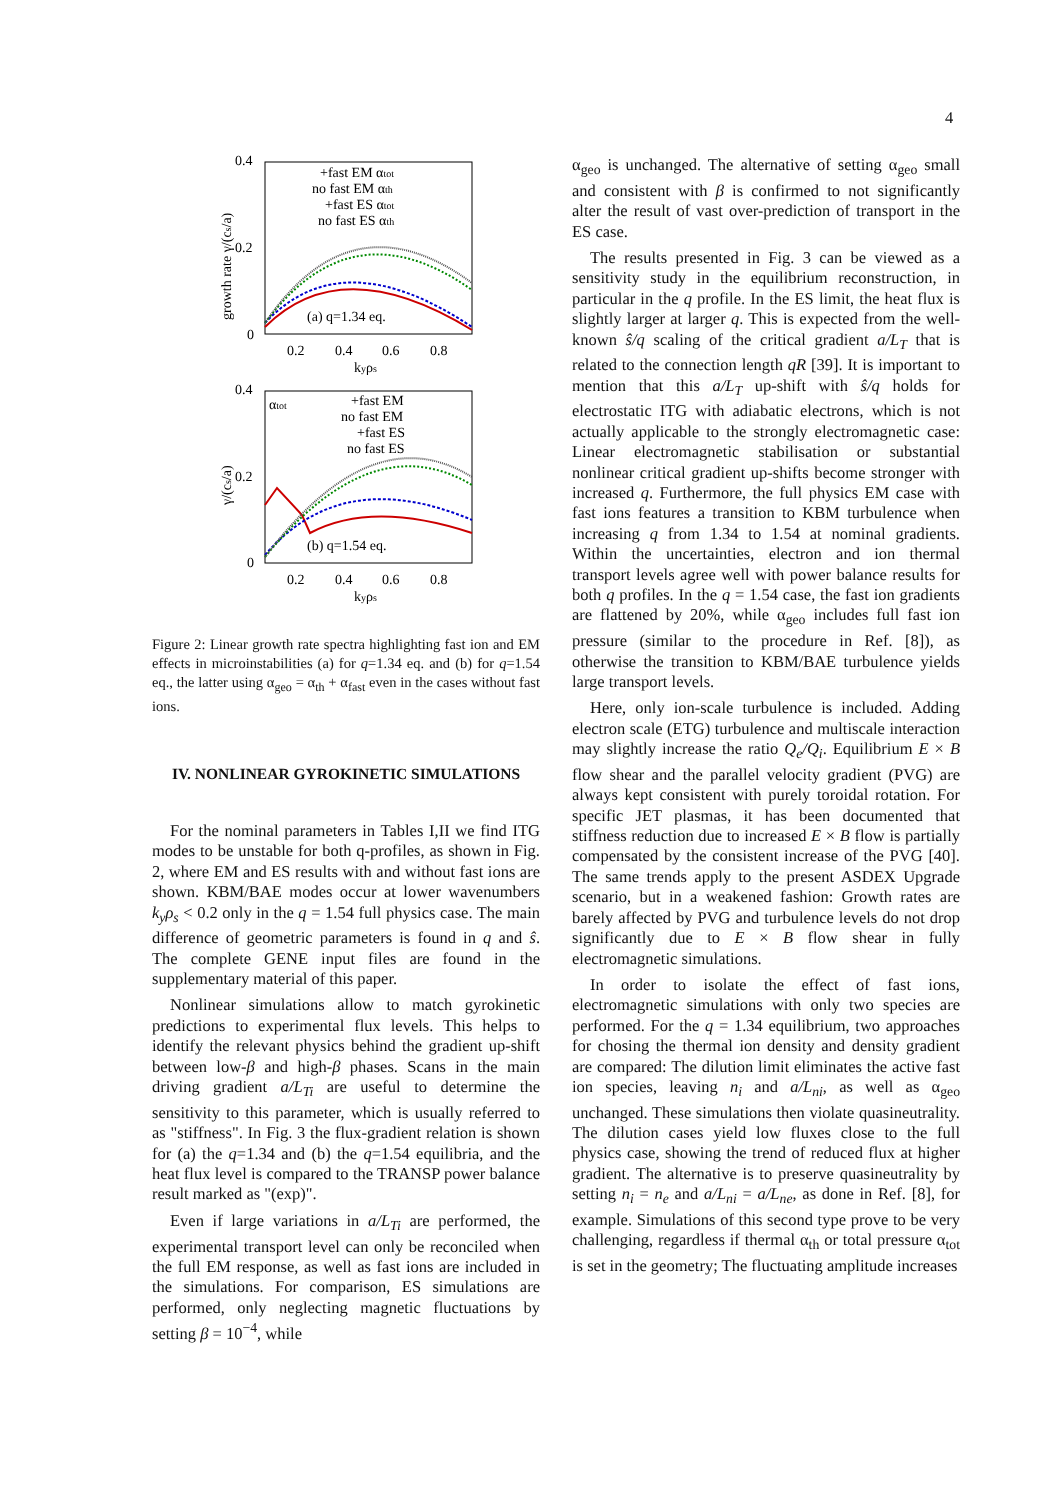4
0.4
0.2
0
0.2
0.4
0.6
0.8
kyρs
growth rate γ/(cs/a)
+fast EM αtot
no fast EM αth
+fast ES αtot
no fast ES αth
(a) q=1.34 eq.
0.4
0.2
0
0.2
0.4
0.6
0.8
kyρs
γ/(cs/a)
αtot
+fast EM
no fast EM
+fast ES
no fast ES
(b) q=1.54 eq.
Figure 2: Linear growth rate spectra highlighting fast ion and EM effects in microinstabilities (a) for q=1.34 eq. and (b) for q=1.54 eq., the latter using α<sub>geo</sub> = α<sub>th</sub> + α<sub>fast</sub> even in the cases without fast ions.
IV. NONLINEAR GYROKINETIC SIMULATIONS
For the nominal parameters in Tables I,II we find ITG modes to be unstable for both q-profiles, as shown in Fig. 2, where EM and ES results with and without fast ions are shown. KBM/BAE modes occur at lower wavenumbers k<sub>y</sub>ρ<sub>s</sub> < 0.2 only in the q = 1.54 full physics case. The main difference of geometric parameters is found in q and ŝ. The complete GENE input files are found in the supplementary material of this paper.
Nonlinear simulations allow to match gyrokinetic predictions to experimental flux levels. This helps to identify the relevant physics behind the gradient up-shift between low-β and high-β phases. Scans in the main driving gradient a/L<sub>Ti</sub> are useful to determine the sensitivity to this parameter, which is usually referred to as "stiffness". In Fig. 3 the flux-gradient relation is shown for (a) the q=1.34 and (b) the q=1.54 equilibria, and the heat flux level is compared to the TRANSP power balance result marked as "(exp)".
Even if large variations in a/L<sub>Ti</sub> are performed, the experimental transport level can only be reconciled when the full EM response, as well as fast ions are included in the simulations. For comparison, ES simulations are performed, only neglecting magnetic fluctuations by setting β = 10<sup>−4</sup>, while
α<sub>geo</sub> is unchanged. The alternative of setting α<sub>geo</sub> small and consistent with β is confirmed to not significantly alter the result of vast over-prediction of transport in the ES case.
The results presented in Fig. 3 can be viewed as a sensitivity study in the equilibrium reconstruction, in particular in the q profile. In the ES limit, the heat flux is slightly larger at larger q. This is expected from the well-known ŝ/q scaling of the critical gradient a/L<sub>T</sub> that is related to the connection length qR [39]. It is important to mention that this a/L<sub>T</sub> up-shift with ŝ/q holds for electrostatic ITG with adiabatic electrons, which is not actually applicable to the strongly electromagnetic case: Linear electromagnetic stabilisation or substantial nonlinear critical gradient up-shifts become stronger with increased q. Furthermore, the full physics EM case with fast ions features a transition to KBM turbulence when increasing q from 1.34 to 1.54 at nominal gradients. Within the uncertainties, electron and ion thermal transport levels agree well with power balance results for both q profiles. In the q = 1.54 case, the fast ion gradients are flattened by 20%, while α<sub>geo</sub> includes full fast ion pressure (similar to the procedure in Ref. [8]), as otherwise the transition to KBM/BAE turbulence yields large transport levels.
Here, only ion-scale turbulence is included. Adding electron scale (ETG) turbulence and multiscale interaction may slightly increase the ratio Q<sub>e</sub>/Q<sub>i</sub>. Equilibrium E × B flow shear and the parallel velocity gradient (PVG) are always kept consistent with purely toroidal rotation. For specific JET plasmas, it has been documented that stiffness reduction due to increased E × B flow is partially compensated by the consistent increase of the PVG [40]. The same trends apply to the present ASDEX Upgrade scenario, but in a weakened fashion: Growth rates are barely affected by PVG and turbulence levels do not drop significantly due to E × B flow shear in fully electromagnetic simulations.
In order to isolate the effect of fast ions, electromagnetic simulations with only two species are performed. For the q = 1.34 equilibrium, two approaches for chosing the thermal ion density and density gradient are compared: The dilution limit eliminates the active fast ion species, leaving n<sub>i</sub> and a/L<sub>ni</sub>, as well as α<sub>geo</sub> unchanged. These simulations then violate quasineutrality. The dilution cases yield low fluxes close to the full physics case, showing the trend of reduced flux at higher gradient. The alternative is to preserve quasineutrality by setting n<sub>i</sub> = n<sub>e</sub> and a/L<sub>ni</sub> = a/L<sub>ne</sub>, as done in Ref. [8], for example. Simulations of this second type prove to be very challenging, regardless if thermal α<sub>th</sub> or total pressure α<sub>tot</sub> is set in the geometry; The fluctuating amplitude increases